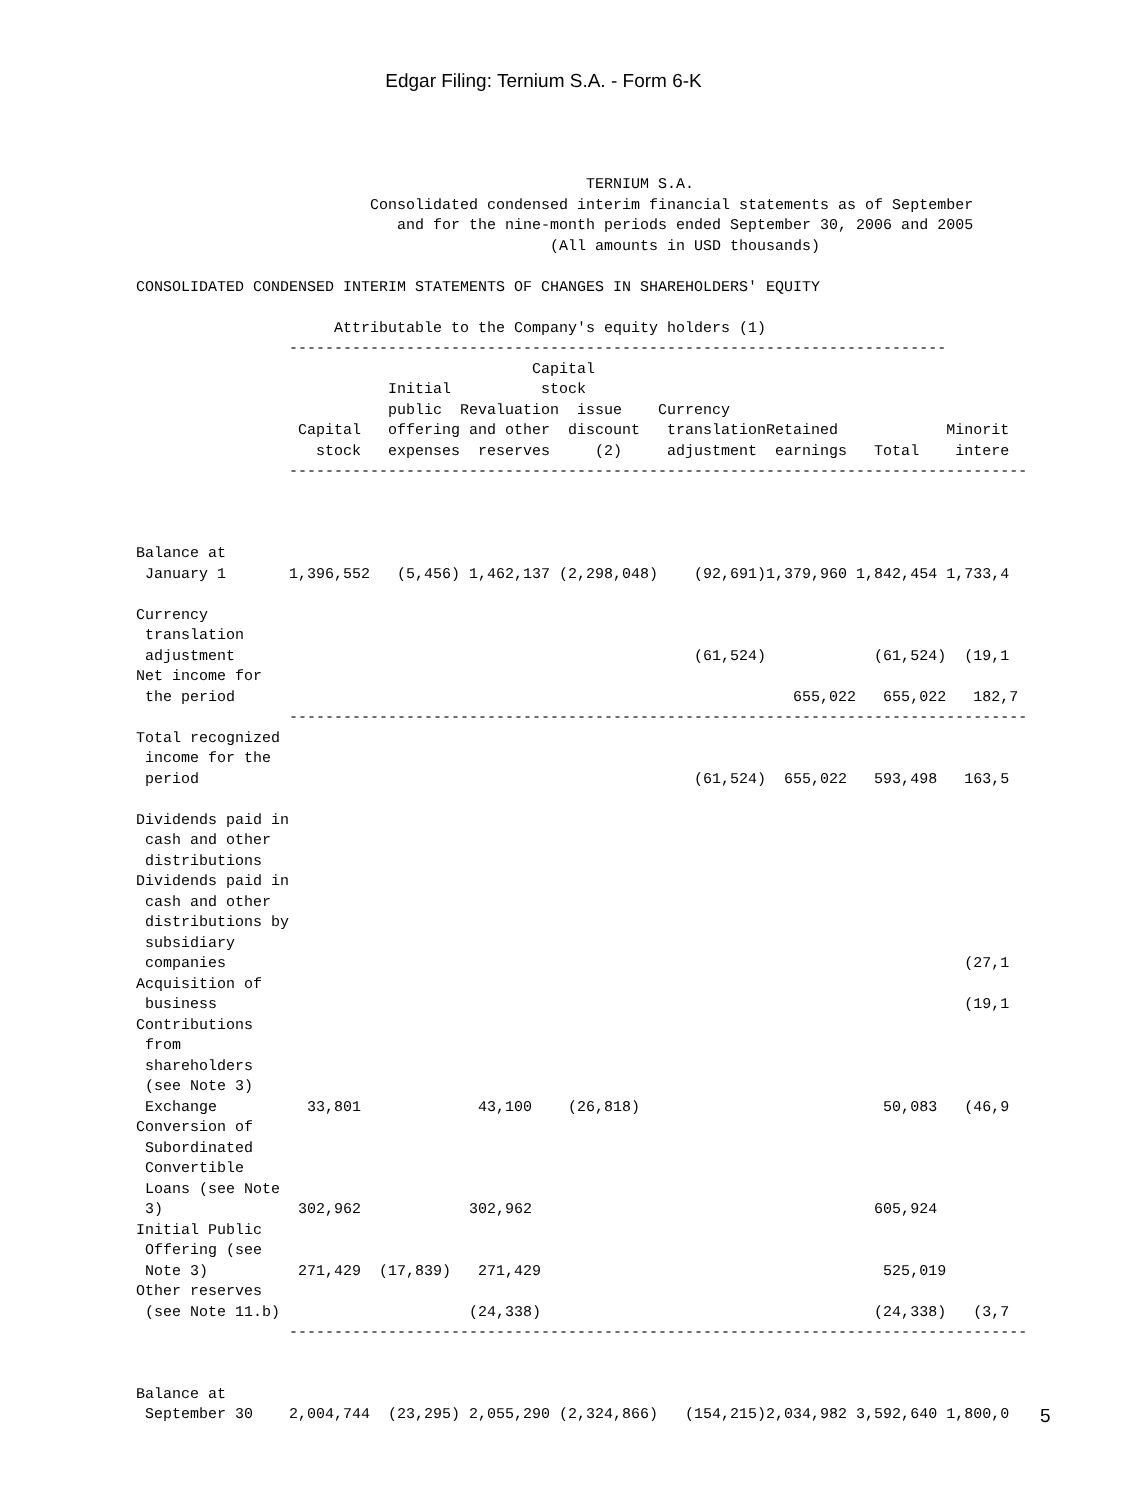Edgar Filing: Ternium S.A. - Form 6-K
                                                  TERNIUM S.A.
                          Consolidated condensed interim financial statements as of September
                             and for the nine-month periods ended September 30, 2006 and 2005
                                              (All amounts in USD thousands)

CONSOLIDATED CONDENSED INTERIM STATEMENTS OF CHANGES IN SHAREHOLDERS' EQUITY

                      Attributable to the Company's equity holders (1)
                 -------------------------------------------------------------------------
                                            Capital
                            Initial          stock
                            public  Revaluation  issue    Currency
                  Capital   offering and other  discount   translationRetained            Minorit
                    stock   expenses  reserves     (2)     adjustment  earnings   Total    intere
                 ----------------------------------------------------------------------------------



Balance at
 January 1       1,396,552   (5,456) 1,462,137 (2,298,048)    (92,691)1,379,960 1,842,454 1,733,4

Currency
 translation
 adjustment                                                   (61,524)            (61,524)  (19,1
Net income for
 the period                                                              655,022   655,022   182,7
                 ----------------------------------------------------------------------------------
Total recognized
 income for the
 period                                                       (61,524)  655,022   593,498   163,5

Dividends paid in
 cash and other
 distributions
Dividends paid in
 cash and other
 distributions by
 subsidiary
 companies                                                                                  (27,1
Acquisition of
 business                                                                                   (19,1
Contributions
 from
 shareholders
 (see Note 3)
 Exchange          33,801             43,100    (26,818)                           50,083   (46,9
Conversion of
 Subordinated
 Convertible
 Loans (see Note
 3)               302,962            302,962                                      605,924
Initial Public
 Offering (see
 Note 3)          271,429  (17,839)   271,429                                      525,019
Other reserves
 (see Note 11.b)                     (24,338)                                     (24,338)   (3,7
                 ----------------------------------------------------------------------------------


Balance at
 September 30    2,004,744  (23,295) 2,055,290 (2,324,866)   (154,215)2,034,982 3,592,640 1,800,0
5